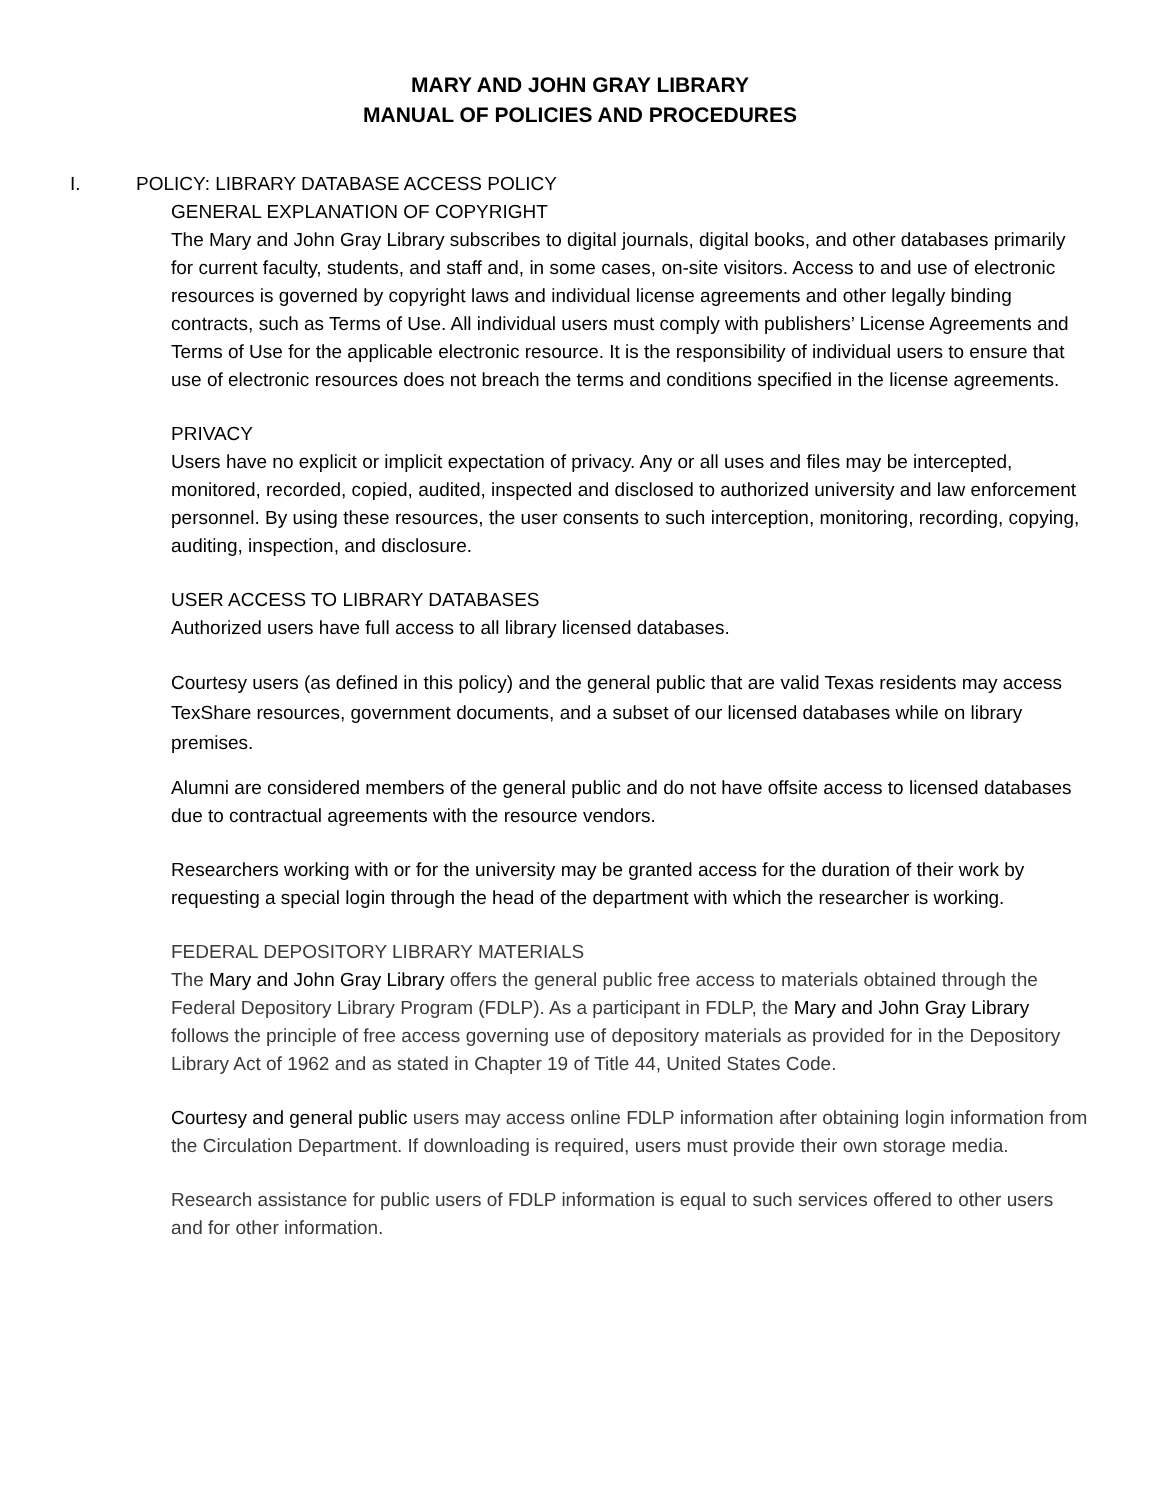MARY AND JOHN GRAY LIBRARY
MANUAL OF POLICIES AND PROCEDURES
I. POLICY: LIBRARY DATABASE ACCESS POLICY
GENERAL EXPLANATION OF COPYRIGHT
The Mary and John Gray Library subscribes to digital journals, digital books, and other databases primarily for current faculty, students, and staff and, in some cases, on-site visitors. Access to and use of electronic resources is governed by copyright laws and individual license agreements and other legally binding contracts, such as Terms of Use. All individual users must comply with publishers’ License Agreements and Terms of Use for the applicable electronic resource. It is the responsibility of individual users to ensure that use of electronic resources does not breach the terms and conditions specified in the license agreements.
PRIVACY
Users have no explicit or implicit expectation of privacy. Any or all uses and files may be intercepted, monitored, recorded, copied, audited, inspected and disclosed to authorized university and law enforcement personnel. By using these resources, the user consents to such interception, monitoring, recording, copying, auditing, inspection, and disclosure.
USER ACCESS TO LIBRARY DATABASES
Authorized users have full access to all library licensed databases.
Courtesy users (as defined in this policy) and the general public that are valid Texas residents may access TexShare resources, government documents, and a subset of our licensed databases while on library premises.
Alumni are considered members of the general public and do not have offsite access to licensed databases due to contractual agreements with the resource vendors.
Researchers working with or for the university may be granted access for the duration of their work by requesting a special login through the head of the department with which the researcher is working.
FEDERAL DEPOSITORY LIBRARY MATERIALS
The Mary and John Gray Library offers the general public free access to materials obtained through the Federal Depository Library Program (FDLP). As a participant in FDLP, the Mary and John Gray Library follows the principle of free access governing use of depository materials as provided for in the Depository Library Act of 1962 and as stated in Chapter 19 of Title 44, United States Code.
Courtesy and general public users may access online FDLP information after obtaining login information from the Circulation Department. If downloading is required, users must provide their own storage media.
Research assistance for public users of FDLP information is equal to such services offered to other users and for other information.